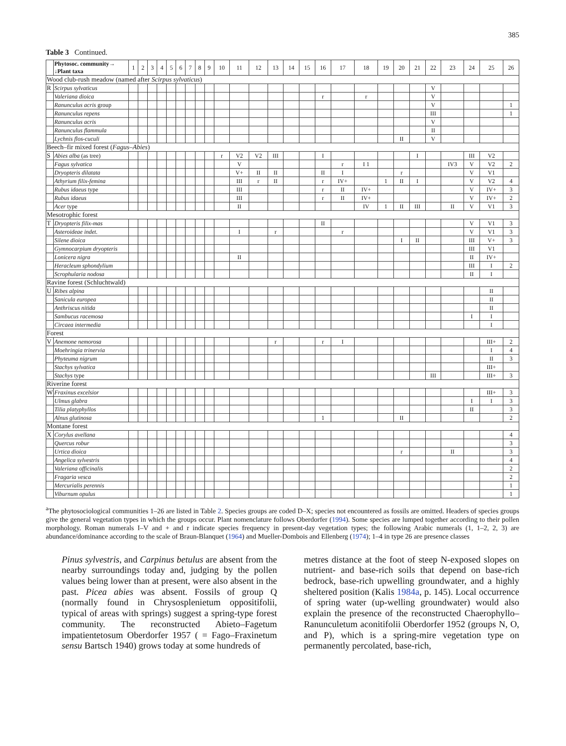385
Table 3 Continued.
| | Phytosoc. community→ ↓Plant taxa | 1 | 2 | 3 | 4 | 5 | 6 | 7 | 8 | 9 | 10 | 11 | 12 | 13 | 14 | 15 | 16 | 17 | 18 | 19 | 20 | 21 | 22 | 23 | 24 | 25 | 26 |
| --- | --- | --- | --- | --- | --- | --- | --- | --- | --- | --- | --- | --- | --- | --- | --- | --- | --- | --- | --- | --- | --- | --- | --- | --- | --- | --- | --- |
| Wood club-rush meadow (named after Scirpus sylvaticus ) | | | | | | | | | | | | | | | | | | | | | | | | | | | |
| R | Scirpus sylvaticus | | | | | | | | | | | | | | | | | | | | | | V | | | | |
| | Valeriana dioica | | | | | | | | | | | | | | | | r | | r | | | | V | | | | |
| | Ranunculus acris group | | | | | | | | | | | | | | | | | | | | | | V | | | | 1 |
| | Ranunculus repens | | | | | | | | | | | | | | | | | | | | | | III | | | | 1 |
| | Ranunculus acris | | | | | | | | | | | | | | | | | | | | | | V | | | | |
| | Ranunculus flammula | | | | | | | | | | | | | | | | | | | | | | II | | | | |
| | Lychnis flos-cuculi | | | | | | | | | | | | | | | | | | | | II | | V | | | | |
| Beech–fir mixed forest ( Fagus–Abies ) | | | | | | | | | | | | | | | | | | | | | | | | | | | |
| S | Abies alba (as tree) | | | | | | | | | | r | V2 | V2 | III | | | I | | | | | I | | | III | V2 | |
| | Fagus sylvatica | | | | | | | | | | | V | | | | | | r | I 1 | | | | | IV3 | V | V2 | 2 |
| | Dryopteris dilatata | | | | | | | | | | | V+ | II | II | | | II | I | | | r | | | | V | V1 | |
| | Athyrium filix-femina | | | | | | | | | | | III | r | II | | | r | IV+ | | 1 | II | I | | | V | V2 | 4 |
| | Rubus idaeus type | | | | | | | | | | | III | | | | | r | II | IV+ | | | | | | V | IV+ | 3 |
| | Rubus idaeus | | | | | | | | | | | III | | | | | r | II | IV+ | | | | | | V | IV+ | 2 |
| | Acer type | | | | | | | | | | | II | | | | | | | IV | 1 | II | III | | II | V | V1 | 3 |
| Mesotrophic forest | | | | | | | | | | | | | | | | | | | | | | | | | | | |
| T | Dryopteris filix-mas | | | | | | | | | | | | | | | | II | | | | | | | | V | V1 | 3 |
| | Asteroideae indet. | | | | | | | | | | | I | | r | | | | r | | | | | | | V | V1 | 3 |
| | Silene dioica | | | | | | | | | | | | | | | | | | | | I | II | | | III | V+ | 3 |
| | Gymnocarpium dryopteris | | | | | | | | | | | | | | | | | | | | | | | | III | V1 | |
| | Lonicera nigra | | | | | | | | | | | II | | | | | | | | | | | | | II | IV+ | |
| | Heracleum sphondylium | | | | | | | | | | | | | | | | | | | | | | | | III | I | 2 |
| | Scrophularia nodosa | | | | | | | | | | | | | | | | | | | | | | | | II | I | |
| Ravine forest (Schluchtwald) | | | | | | | | | | | | | | | | | | | | | | | | | | | |
| U | Ribes alpina | | | | | | | | | | | | | | | | | | | | | | | | | II | |
| | Sanicula europea | | | | | | | | | | | | | | | | | | | | | | | | | II | |
| | Anthriscus nitida | | | | | | | | | | | | | | | | | | | | | | | | | II | |
| | Sambucus racemosa | | | | | | | | | | | | | | | | | | | | | | | | I | I | |
| | Circaea intermedia | | | | | | | | | | | | | | | | | | | | | | | | | I | |
| Forest | | | | | | | | | | | | | | | | | | | | | | | | | | | |
| V | Anemone nemorosa | | | | | | | | | | | | | r | | | r | I | | | | | | | | III+ | 2 |
| | Moehringia trinervia | | | | | | | | | | | | | | | | | | | | | | | | | I | 4 |
| | Phyteuma nigrum | | | | | | | | | | | | | | | | | | | | | | | | | II | 3 |
| | Stachys sylvatica | | | | | | | | | | | | | | | | | | | | | | | | | III+ | |
| | Stachys type | | | | | | | | | | | | | | | | | | | | | | III | | | III+ | 3 |
| Riverine forest | | | | | | | | | | | | | | | | | | | | | | | | | | | |
| W | Fraxinus excelsior | | | | | | | | | | | | | | | | | | | | | | | | | III+ | 3 |
| | Ulmus glabra | | | | | | | | | | | | | | | | | | | | | | | | I | I | 3 |
| | Tilia platyphyllos | | | | | | | | | | | | | | | | | | | | | | | | II | | 3 |
| | Alnus glutinosa | | | | | | | | | | | | | | | | 1 | | | | II | | | | | | 2 |
| Montane forest | | | | | | | | | | | | | | | | | | | | | | | | | | | |
| X | Corylus avellana | | | | | | | | | | | | | | | | | | | | | | | | | | 4 |
| | Quercus robur | | | | | | | | | | | | | | | | | | | | | | | | | | 3 |
| | Urtica dioica | | | | | | | | | | | | | | | | | | | | r | | | II | | | 3 |
| | Angelica sylvestris | | | | | | | | | | | | | | | | | | | | | | | | | | 4 |
| | Valeriana officinalis | | | | | | | | | | | | | | | | | | | | | | | | | | 2 |
| | Fragaria vesca | | | | | | | | | | | | | | | | | | | | | | | | | | 2 |
| | Mercurialis perennis | | | | | | | | | | | | | | | | | | | | | | | | | | 1 |
| | Viburnum opulus | | | | | | | | | | | | | | | | | | | | | | | | | | 1 |
<sup>a</sup> The phytosociological communities 1–26 are listed in Table 2. Species groups are coded D–X; species not encountered as fossils are omitted. Headers of species groups give the general vegetation types in which the groups occur. Plant nomenclature follows Oberdorfer (1994). Some species are lumped together according to their pollen morphology. Roman numerals I–V and + and r indicate species frequency in present-day vegetation types; the following Arabic numerals (1, 1–2, 2, 3) are abundance/dominance according to the scale of Braun-Blanquet (1964) and Mueller-Dombois and Ellenberg (1974); 1–4 in type 26 are presence classes
Pinus sylvestris, and Carpinus betulus are absent from the nearby surroundings today and, judging by the pollen values being lower than at present, were also absent in the past. Picea abies was absent. Fossils of group Q (normally found in Chrysosplenietum oppositifolii, typical of areas with springs) suggest a spring-type forest community. The reconstructed Abieto–Fagetum impatientetosum Oberdorfer 1957 ( = Fago–Fraxinetum sensu Bartsch 1940) grows today at some hundreds of
metres distance at the foot of steep N-exposed slopes on nutrient- and base-rich soils that depend on base-rich bedrock, base-rich upwelling groundwater, and a highly sheltered position (Kalis 1984a, p. 145). Local occurrence of spring water (up-welling groundwater) would also explain the presence of the reconstructed Chaerophyllo–Ranunculetum aconitifolii Oberdorfer 1952 (groups N, O, and P), which is a spring-mire vegetation type on permanently percolated, base-rich,